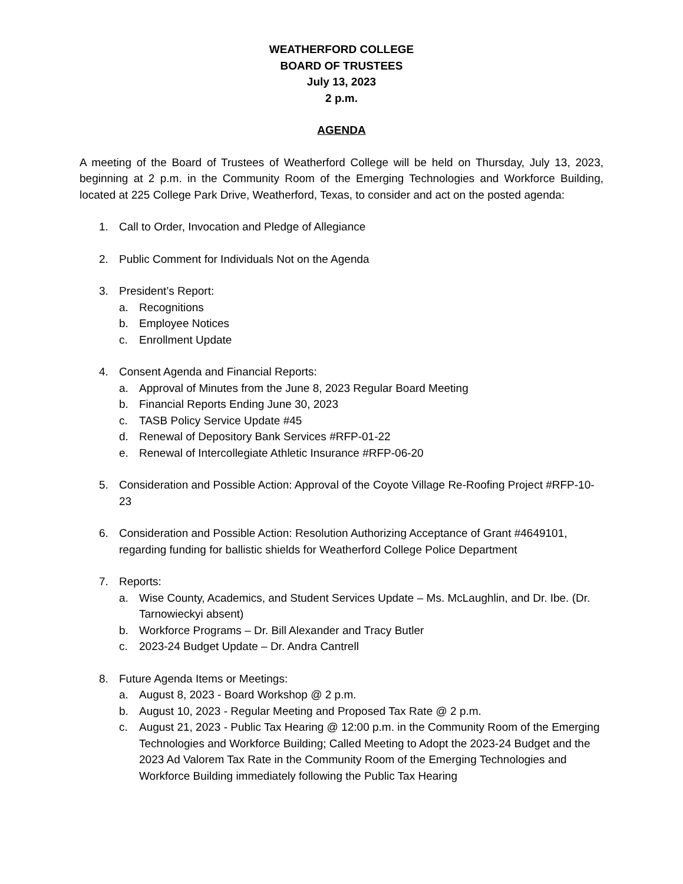WEATHERFORD COLLEGE
BOARD OF TRUSTEES
July 13, 2023
2 p.m.
AGENDA
A meeting of the Board of Trustees of Weatherford College will be held on Thursday, July 13, 2023, beginning at 2 p.m. in the Community Room of the Emerging Technologies and Workforce Building, located at 225 College Park Drive, Weatherford, Texas, to consider and act on the posted agenda:
1. Call to Order, Invocation and Pledge of Allegiance
2. Public Comment for Individuals Not on the Agenda
3. President’s Report:
a. Recognitions
b. Employee Notices
c. Enrollment Update
4. Consent Agenda and Financial Reports:
a. Approval of Minutes from the June 8, 2023 Regular Board Meeting
b. Financial Reports Ending June 30, 2023
c. TASB Policy Service Update #45
d. Renewal of Depository Bank Services #RFP-01-22
e. Renewal of Intercollegiate Athletic Insurance #RFP-06-20
5. Consideration and Possible Action: Approval of the Coyote Village Re-Roofing Project #RFP-10-23
6. Consideration and Possible Action: Resolution Authorizing Acceptance of Grant #4649101, regarding funding for ballistic shields for Weatherford College Police Department
7. Reports:
a. Wise County, Academics, and Student Services Update – Ms. McLaughlin, and Dr. Ibe. (Dr. Tarnowieckyi absent)
b. Workforce Programs – Dr. Bill Alexander and Tracy Butler
c. 2023-24 Budget Update – Dr. Andra Cantrell
8. Future Agenda Items or Meetings:
a. August 8, 2023 - Board Workshop @ 2 p.m.
b. August 10, 2023 - Regular Meeting and Proposed Tax Rate @ 2 p.m.
c. August 21, 2023 - Public Tax Hearing @ 12:00 p.m. in the Community Room of the Emerging Technologies and Workforce Building; Called Meeting to Adopt the 2023-24 Budget and the 2023 Ad Valorem Tax Rate in the Community Room of the Emerging Technologies and Workforce Building immediately following the Public Tax Hearing